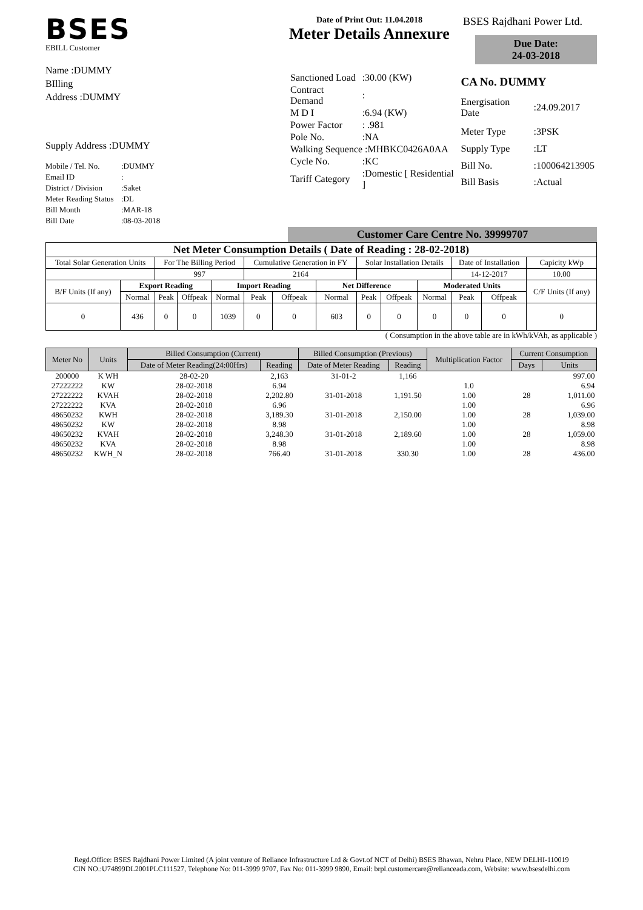BSES
EBILL Customer
Name :DUMMY
BIlling
Address :DUMMY
Supply Address :DUMMY
| Mobile / Tel. No. | :DUMMY |
| Email ID | : |
| District / Division | :Saket |
| Meter Reading Status | :DL |
| Bill Month | :MAR-18 |
| Bill Date | :08-03-2018 |
Date of Print Out: 11.04.2018
Meter Details Annexure
BSES Rajdhani Power Ltd.
Due Date:
24-03-2018
| Sanctioned Load | :30.00 (KW) |
| Contract Demand | : |
| M D I | :6.94 (KW) |
| Power Factor | : .981 |
| Pole No. | :NA |
| Walking Sequence :MHBKC0426A0AA | |
| Cycle No. | :KC |
| Tariff Category | :Domestic [ Residential ] |
| CA No. DUMMY | |
| Energisation Date | :24.09.2017 |
| Meter Type | :3PSK |
| Supply Type | :LT |
| Bill No. | :100064213905 |
| Bill Basis | :Actual |
Customer Care Centre No. 39999707
| Net Meter Consumption Details ( Date of Reading : 28-02-2018) | | | | | | | | | | | | | |
| --- | --- | --- | --- | --- | --- | --- | --- | --- | --- | --- | --- | --- | --- |
| Total Solar Generation Units | | For The Billing Period | | | Cumulative Generation in FY | | | Solar Installation Details | | | Date of Installation | | Capicity kWp |
| | | 997 | | | 2164 | | | | | | 14-12-2017 | | 10.00 |
| B/F Units (If any) | Export Reading | | | Import Reading | | | Net Difference | | | Moderated Units | | | C/F Units (If any) |
| | Normal | Peak | Offpeak | Normal | Peak | Offpeak | Normal | Peak | Offpeak | Normal | Peak | Offpeak | |
| 0 | 436 | 0 | 0 | 1039 | 0 | 0 | 603 | 0 | 0 | 0 | 0 | 0 | 0 |
( Consumption in the above table are in kWh/kVAh, as applicable )
| Meter No | Units | Billed Consumption (Current) | | Billed Consumption (Previous) | | Multiplication Factor | Current Consumption | |
| --- | --- | --- | --- | --- | --- | --- | --- | --- |
| | | Date of Meter Reading(24:00Hrs) | Reading | Date of Meter Reading | Reading | | Days | Units |
| 200000 | K WH | 28-02-20 | 2,163 | 31-01-2 | 1,166 | | | 997.00 |
| 27222222 | KW | 28-02-2018 | 6.94 | | | 1.0 | | 6.94 |
| 27222222 | KVAH | 28-02-2018 | 2,202.80 | 31-01-2018 | 1,191.50 | 1.00 | 28 | 1,011.00 |
| 27222222 | KVA | 28-02-2018 | 6.96 | | | 1.00 | | 6.96 |
| 48650232 | KWH | 28-02-2018 | 3,189.30 | 31-01-2018 | 2,150.00 | 1.00 | 28 | 1,039.00 |
| 48650232 | KW | 28-02-2018 | 8.98 | | | 1.00 | | 8.98 |
| 48650232 | KVAH | 28-02-2018 | 3,248.30 | 31-01-2018 | 2,189.60 | 1.00 | 28 | 1,059.00 |
| 48650232 | KVA | 28-02-2018 | 8.98 | | | 1.00 | | 8.98 |
| 48650232 | KWH_N | 28-02-2018 | 766.40 | 31-01-2018 | 330.30 | 1.00 | 28 | 436.00 |
Regd.Office: BSES Rajdhani Power Limited (A joint venture of Reliance Infrastructure Ltd & Govt.of NCT of Delhi) BSES Bhawan, Nehru Place, NEW DELHI-110019
CIN NO.:U74899DL2001PLC111527, Telephone No: 011-3999 9707, Fax No: 011-3999 9890, Email: brpl.customercare@relianceada.com, Website: www.bsesdelhi.com